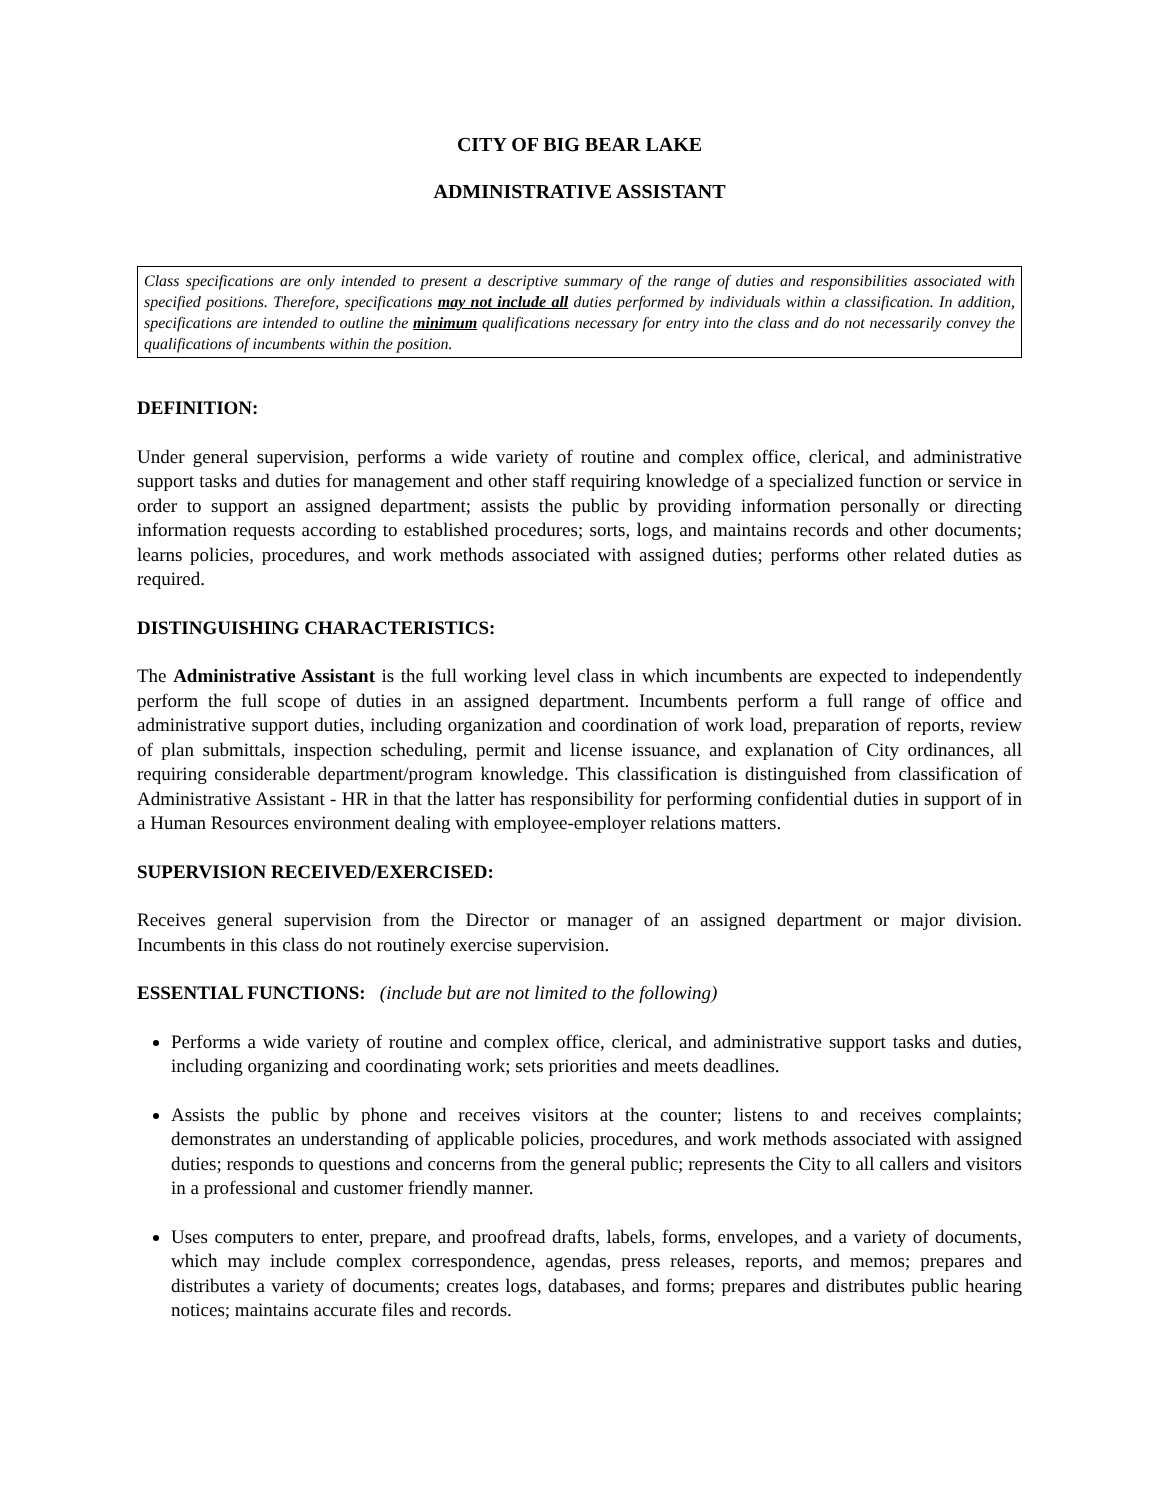CITY OF BIG BEAR LAKE
ADMINISTRATIVE ASSISTANT
Class specifications are only intended to present a descriptive summary of the range of duties and responsibilities associated with specified positions. Therefore, specifications may not include all duties performed by individuals within a classification. In addition, specifications are intended to outline the minimum qualifications necessary for entry into the class and do not necessarily convey the qualifications of incumbents within the position.
DEFINITION:
Under general supervision, performs a wide variety of routine and complex office, clerical, and administrative support tasks and duties for management and other staff requiring knowledge of a specialized function or service in order to support an assigned department; assists the public by providing information personally or directing information requests according to established procedures; sorts, logs, and maintains records and other documents; learns policies, procedures, and work methods associated with assigned duties; performs other related duties as required.
DISTINGUISHING CHARACTERISTICS:
The Administrative Assistant is the full working level class in which incumbents are expected to independently perform the full scope of duties in an assigned department. Incumbents perform a full range of office and administrative support duties, including organization and coordination of work load, preparation of reports, review of plan submittals, inspection scheduling, permit and license issuance, and explanation of City ordinances, all requiring considerable department/program knowledge. This classification is distinguished from classification of Administrative Assistant - HR in that the latter has responsibility for performing confidential duties in support of in a Human Resources environment dealing with employee-employer relations matters.
SUPERVISION RECEIVED/EXERCISED:
Receives general supervision from the Director or manager of an assigned department or major division. Incumbents in this class do not routinely exercise supervision.
ESSENTIAL FUNCTIONS: (include but are not limited to the following)
Performs a wide variety of routine and complex office, clerical, and administrative support tasks and duties, including organizing and coordinating work; sets priorities and meets deadlines.
Assists the public by phone and receives visitors at the counter; listens to and receives complaints; demonstrates an understanding of applicable policies, procedures, and work methods associated with assigned duties; responds to questions and concerns from the general public; represents the City to all callers and visitors in a professional and customer friendly manner.
Uses computers to enter, prepare, and proofread drafts, labels, forms, envelopes, and a variety of documents, which may include complex correspondence, agendas, press releases, reports, and memos; prepares and distributes a variety of documents; creates logs, databases, and forms; prepares and distributes public hearing notices; maintains accurate files and records.